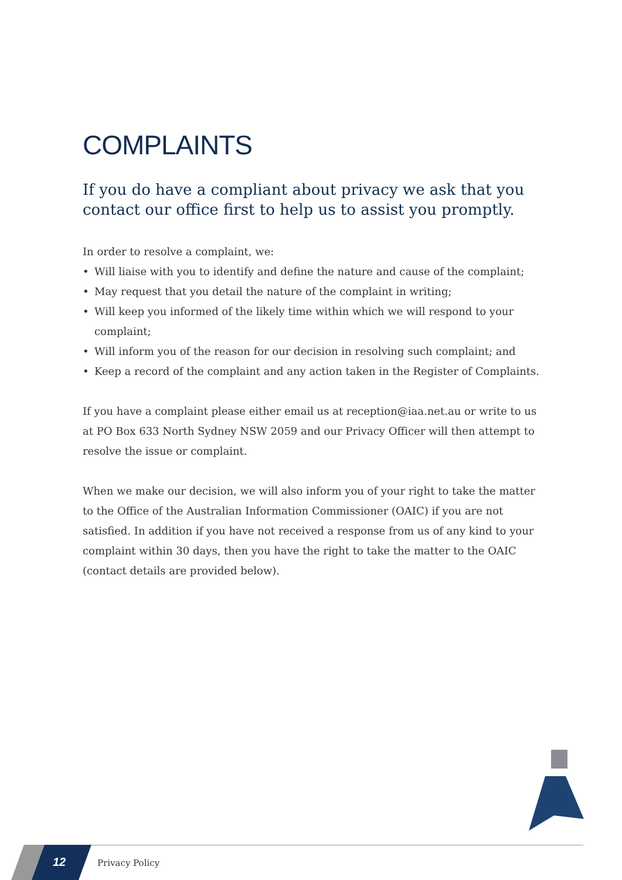COMPLAINTS
If you do have a compliant about privacy we ask that you contact our office first to help us to assist you promptly.
In order to resolve a complaint, we:
• Will liaise with you to identify and define the nature and cause of the complaint;
• May request that you detail the nature of the complaint in writing;
• Will keep you informed of the likely time within which we will respond to your complaint;
• Will inform you of the reason for our decision in resolving such complaint; and
• Keep a record of the complaint and any action taken in the Register of Complaints.
If you have a complaint please either email us at reception@iaa.net.au or write to us at PO Box 633 North Sydney NSW 2059 and our Privacy Officer will then attempt to resolve the issue or complaint.
When we make our decision, we will also inform you of your right to take the matter to the Office of the Australian Information Commissioner (OAIC) if you are not satisfied. In addition if you have not received a response from us of any kind to your complaint within 30 days, then you have the right to take the matter to the OAIC (contact details are provided below).
12 Privacy Policy